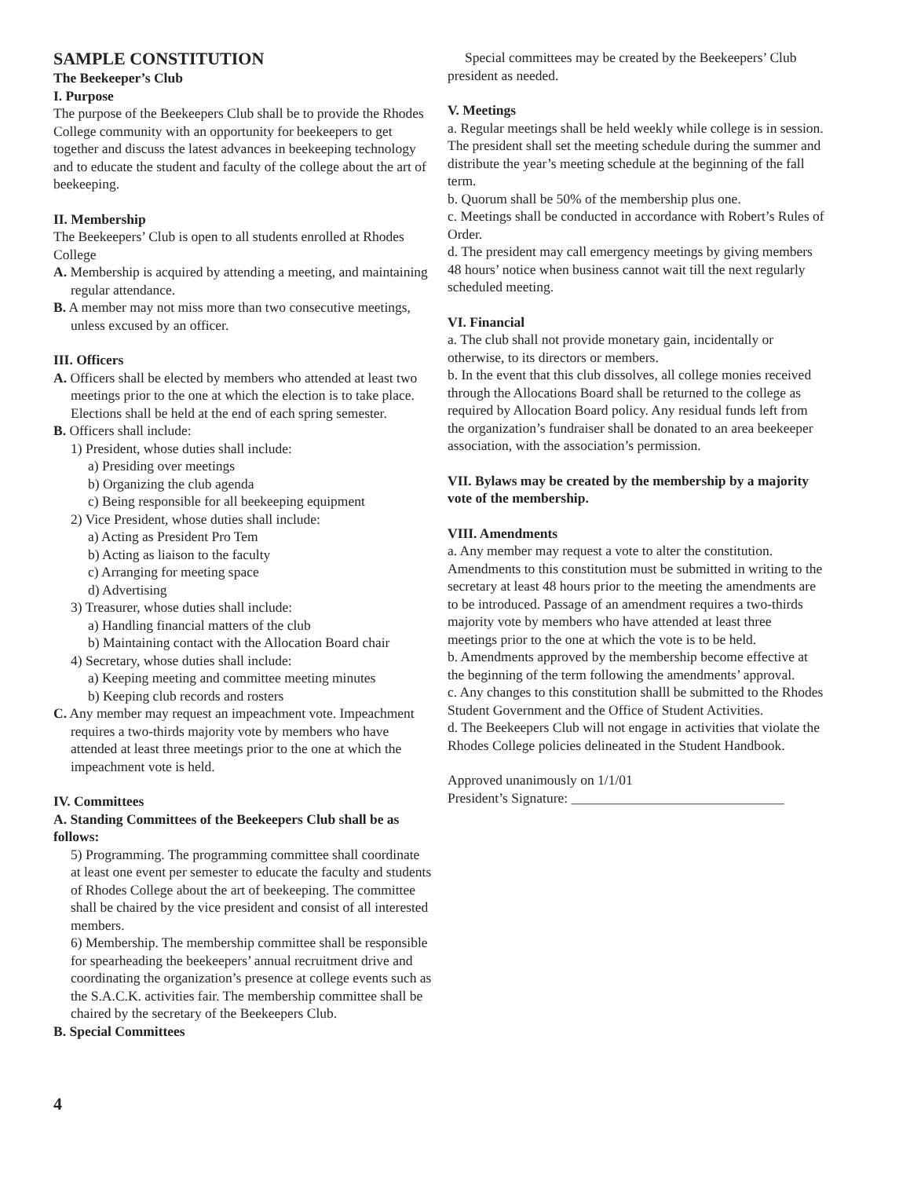SAMPLE CONSTITUTION
The Beekeeper’s Club
I. Purpose
The purpose of the Beekeepers Club shall be to provide the Rhodes College community with an opportunity for beekeepers to get together and discuss the latest advances in beekeeping technology and to educate the student and faculty of the college about the art of beekeeping.
II. Membership
The Beekeepers’ Club is open to all students enrolled at Rhodes College
A. Membership is acquired by attending a meeting, and maintaining regular attendance.
B. A member may not miss more than two consecutive meetings, unless excused by an officer.
III. Officers
A. Officers shall be elected by members who attended at least two meetings prior to the one at which the election is to take place. Elections shall be held at the end of each spring semester.
B. Officers shall include:
1) President, whose duties shall include:
a) Presiding over meetings
b) Organizing the club agenda
c) Being responsible for all beekeeping equipment
2) Vice President, whose duties shall include:
a) Acting as President Pro Tem
b) Acting as liaison to the faculty
c) Arranging for meeting space
d) Advertising
3) Treasurer, whose duties shall include:
a) Handling financial matters of the club
b) Maintaining contact with the Allocation Board chair
4) Secretary, whose duties shall include:
a) Keeping meeting and committee meeting minutes
b) Keeping club records and rosters
C. Any member may request an impeachment vote. Impeachment requires a two-thirds majority vote by members who have attended at least three meetings prior to the one at which the impeachment vote is held.
IV. Committees
A. Standing Committees of the Beekeepers Club shall be as follows:
5) Programming. The programming committee shall coordinate at least one event per semester to educate the faculty and students of Rhodes College about the art of beekeeping. The committee shall be chaired by the vice president and consist of all interested members.
6) Membership. The membership committee shall be responsible for spearheading the beekeepers’ annual recruitment drive and coordinating the organization’s presence at college events such as the S.A.C.K. activities fair. The membership committee shall be chaired by the secretary of the Beekeepers Club.
B. Special Committees
Special committees may be created by the Beekeepers’ Club president as needed.
V. Meetings
a. Regular meetings shall be held weekly while college is in session. The president shall set the meeting schedule during the summer and distribute the year’s meeting schedule at the beginning of the fall term.
b. Quorum shall be 50% of the membership plus one.
c. Meetings shall be conducted in accordance with Robert’s Rules of Order.
d. The president may call emergency meetings by giving members 48 hours’ notice when business cannot wait till the next regularly scheduled meeting.
VI. Financial
a. The club shall not provide monetary gain, incidentally or otherwise, to its directors or members.
b. In the event that this club dissolves, all college monies received through the Allocations Board shall be returned to the college as required by Allocation Board policy. Any residual funds left from the organization’s fundraiser shall be donated to an area beekeeper association, with the association’s permission.
VII. Bylaws may be created by the membership by a majority vote of the membership.
VIII. Amendments
a. Any member may request a vote to alter the constitution. Amendments to this constitution must be submitted in writing to the secretary at least 48 hours prior to the meeting the amendments are to be introduced. Passage of an amendment requires a two-thirds majority vote by members who have attended at least three meetings prior to the one at which the vote is to be held.
b. Amendments approved by the membership become effective at the beginning of the term following the amendments’ approval.
c. Any changes to this constitution shalll be submitted to the Rhodes Student Government and the Office of Student Activities.
d. The Beekeepers Club will not engage in activities that violate the Rhodes College policies delineated in the Student Handbook.
Approved unanimously on 1/1/01
President’s Signature: _______________________________
4